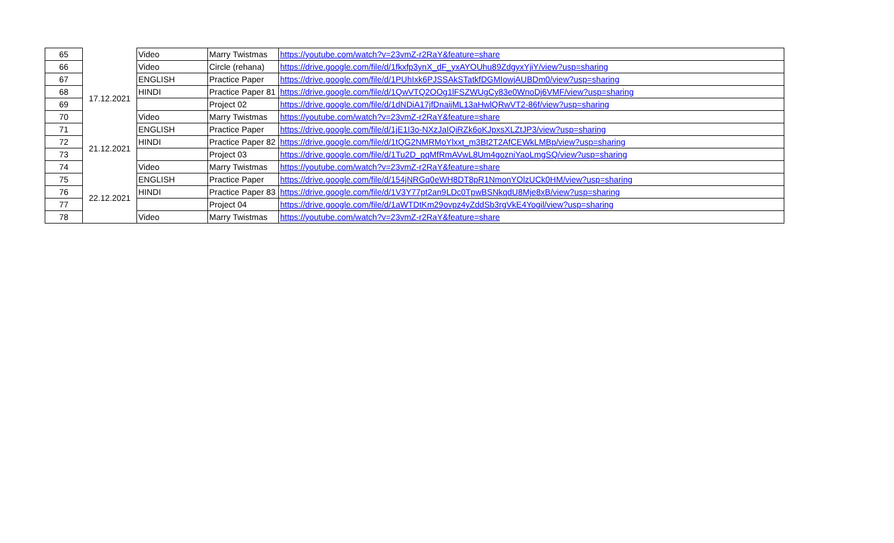| 65 | | Video | Marry Twistmas | https://youtube.com/watch?v=23vmZ-r2RaY&feature=share |
| 66 | | Video | Circle (rehana) | https://drive.google.com/file/d/1fkxfp3ynX_dF_yxAYOUhu89ZdgyxYjiY/view?usp=sharing |
| 67 | 17.12.2021 | ENGLISH | Practice Paper | https://drive.google.com/file/d/1PUhIxk6PJSSAkSTatkfDGMIowjAUBDm0/view?usp=sharing |
| 68 | | HINDI | Practice Paper 81 | https://drive.google.com/file/d/1QwVTQ2OOg1lFSZWUgCy83e0WnoDj6VMF/view?usp=sharing |
| 69 | | | Project 02 | https://drive.google.com/file/d/1dNDiA17jfDnaijML13aHwlQRwVT2-86f/view?usp=sharing |
| 70 | | Video | Marry Twistmas | https://youtube.com/watch?v=23vmZ-r2RaY&feature=share |
| 71 | 21.12.2021 | ENGLISH | Practice Paper | https://drive.google.com/file/d/1jE1I3o-NXzJaIQiRZk6oKJpxsXLZtJP3/view?usp=sharing |
| 72 | | HINDI | Practice Paper 82 | https://drive.google.com/file/d/1tQG2NMRMoYlxxt_m3Bt2T2AfCEWkLMBp/view?usp=sharing |
| 73 | | | Project 03 | https://drive.google.com/file/d/1Tu2D_pqMfRmAVwL8Um4gozniYaoLmgSQ/view?usp=sharing |
| 74 | | Video | Marry Twistmas | https://youtube.com/watch?v=23vmZ-r2RaY&feature=share |
| 75 | 22.12.2021 | ENGLISH | Practice Paper | https://drive.google.com/file/d/154jNRGq0eWH8DT8pR1NmonYOlzUCk0HM/view?usp=sharing |
| 76 | | HINDI | Practice Paper 83 | https://drive.google.com/file/d/1V3Y77pt2an9LDc0TpwBSNkqdU8Mje8xB/view?usp=sharing |
| 77 | | | Project 04 | https://drive.google.com/file/d/1aWTDtKm29ovpz4yZddSb3rgVkE4Yogil/view?usp=sharing |
| 78 | | Video | Marry Twistmas | https://youtube.com/watch?v=23vmZ-r2RaY&feature=share |